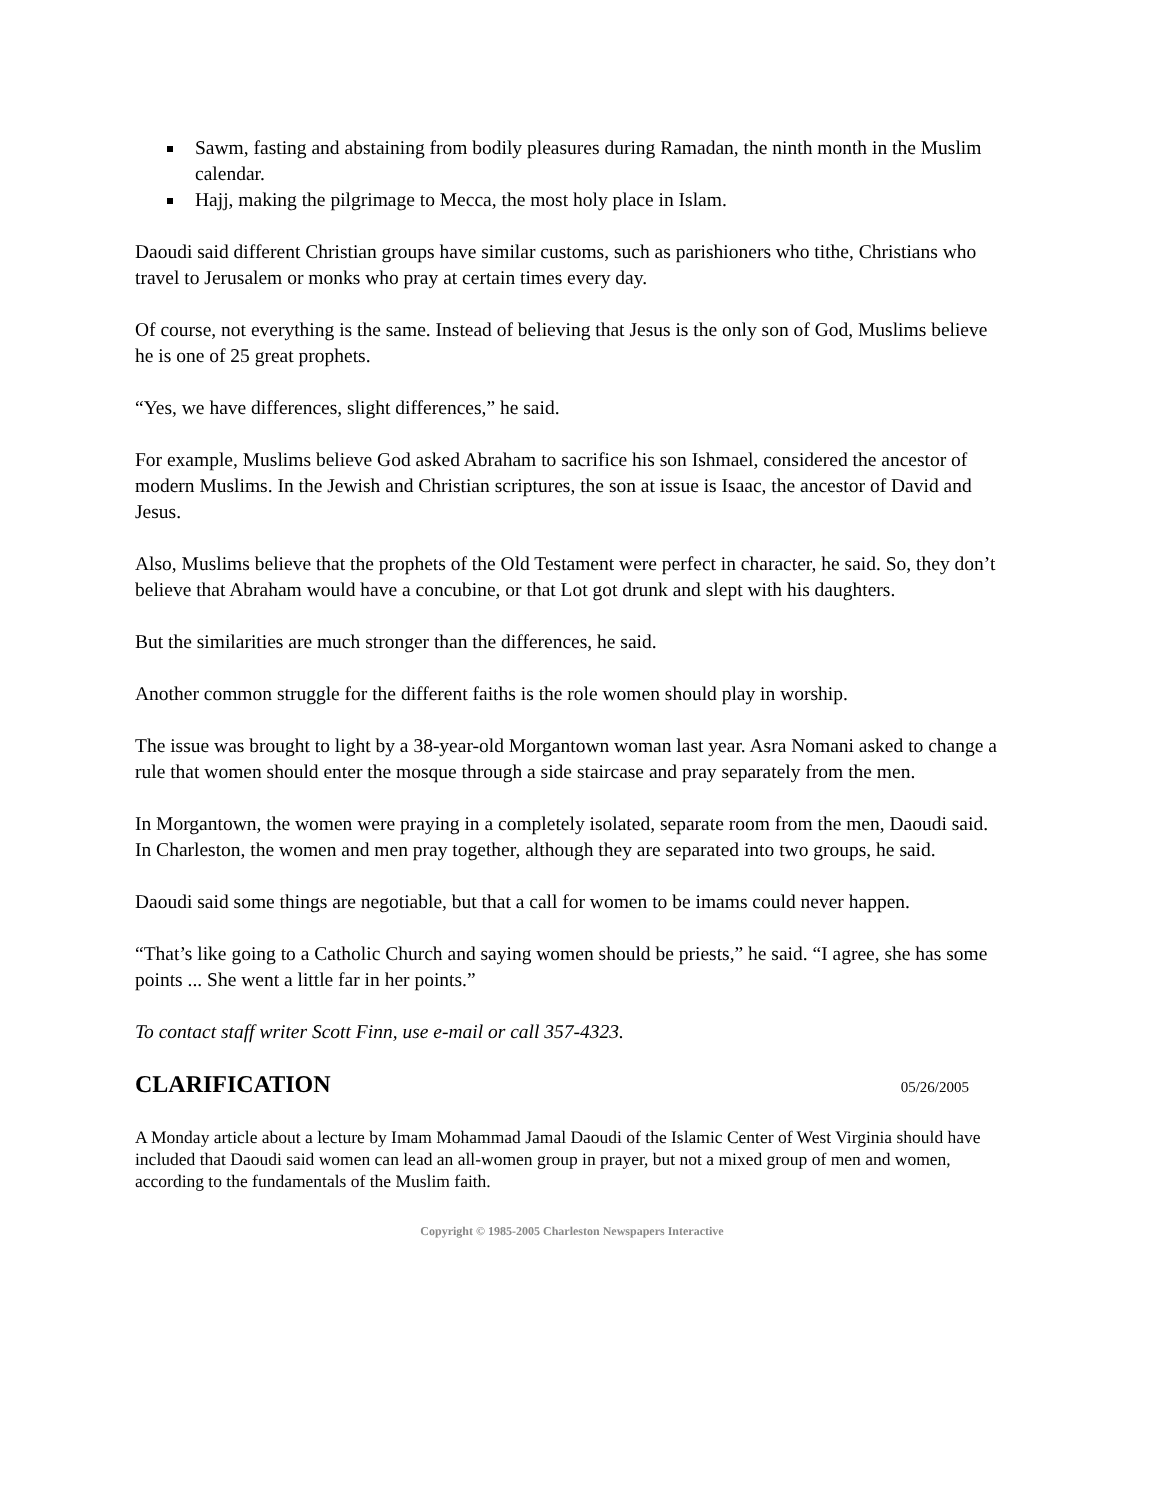Sawm, fasting and abstaining from bodily pleasures during Ramadan, the ninth month in the Muslim calendar.
Hajj, making the pilgrimage to Mecca, the most holy place in Islam.
Daoudi said different Christian groups have similar customs, such as parishioners who tithe, Christians who travel to Jerusalem or monks who pray at certain times every day.
Of course, not everything is the same. Instead of believing that Jesus is the only son of God, Muslims believe he is one of 25 great prophets.
“Yes, we have differences, slight differences,” he said.
For example, Muslims believe God asked Abraham to sacrifice his son Ishmael, considered the ancestor of modern Muslims. In the Jewish and Christian scriptures, the son at issue is Isaac, the ancestor of David and Jesus.
Also, Muslims believe that the prophets of the Old Testament were perfect in character, he said. So, they don’t believe that Abraham would have a concubine, or that Lot got drunk and slept with his daughters.
But the similarities are much stronger than the differences, he said.
Another common struggle for the different faiths is the role women should play in worship.
The issue was brought to light by a 38-year-old Morgantown woman last year. Asra Nomani asked to change a rule that women should enter the mosque through a side staircase and pray separately from the men.
In Morgantown, the women were praying in a completely isolated, separate room from the men, Daoudi said. In Charleston, the women and men pray together, although they are separated into two groups, he said.
Daoudi said some things are negotiable, but that a call for women to be imams could never happen.
“That’s like going to a Catholic Church and saying women should be priests,” he said. “I agree, she has some points ... She went a little far in her points.”
To contact staff writer Scott Finn, use e-mail or call 357-4323.
CLARIFICATION
05/26/2005
A Monday article about a lecture by Imam Mohammad Jamal Daoudi of the Islamic Center of West Virginia should have included that Daoudi said women can lead an all-women group in prayer, but not a mixed group of men and women, according to the fundamentals of the Muslim faith.
Copyright © 1985-2005 Charleston Newspapers Interactive